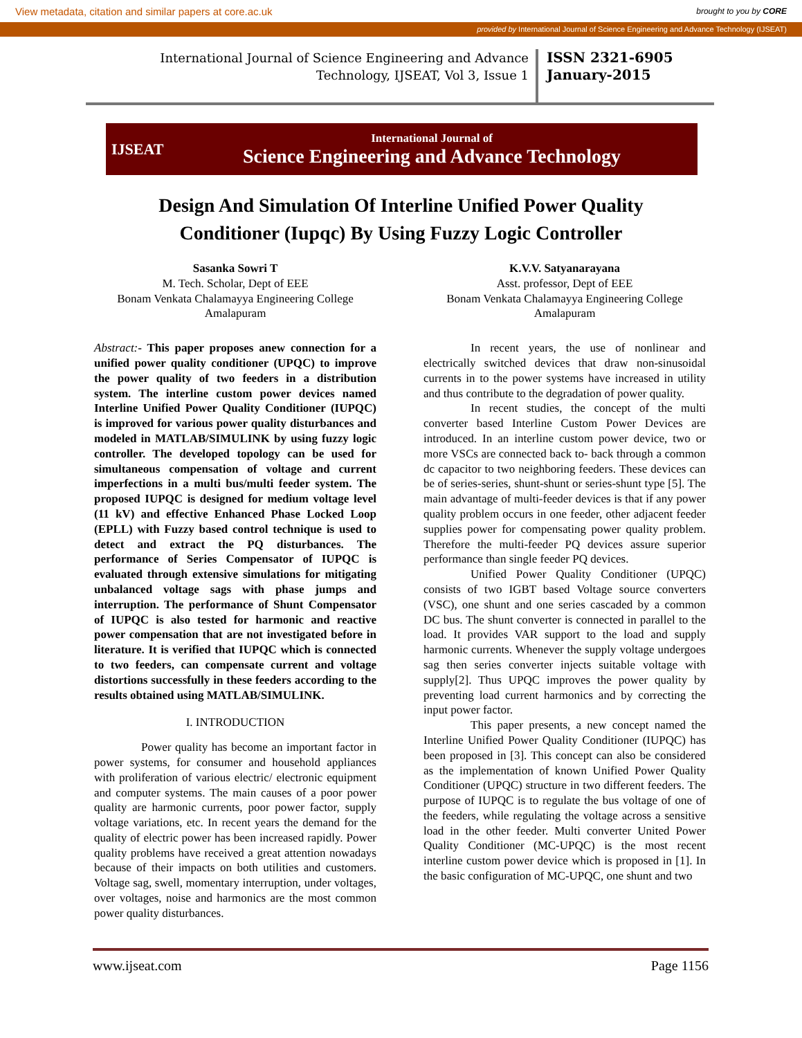View metadata, citation and similar papers at core.ac.uk brought to you by CORE
provided by International Journal of Science Engineering and Advance Technology (IJSEAT)
International Journal of Science Engineering and Advance Technology, IJSEAT, Vol 3, Issue 1
ISSN 2321-6905
January-2015
IJSEAT
International Journal of
Science Engineering and Advance Technology
Design And Simulation Of Interline Unified Power Quality
Conditioner (Iupqc) By Using Fuzzy Logic Controller
Sasanka Sowri T
M. Tech. Scholar, Dept of EEE
Bonam Venkata Chalamayya Engineering College
Amalapuram
Abstract:- This paper proposes anew connection for a unified power quality conditioner (UPQC) to improve the power quality of two feeders in a distribution system. The interline custom power devices named Interline Unified Power Quality Conditioner (IUPQC) is improved for various power quality disturbances and modeled in MATLAB/SIMULINK by using fuzzy logic controller. The developed topology can be used for simultaneous compensation of voltage and current imperfections in a multi bus/multi feeder system. The proposed IUPQC is designed for medium voltage level (11 kV) and effective Enhanced Phase Locked Loop (EPLL) with Fuzzy based control technique is used to detect and extract the PQ disturbances. The performance of Series Compensator of IUPQC is evaluated through extensive simulations for mitigating unbalanced voltage sags with phase jumps and interruption. The performance of Shunt Compensator of IUPQC is also tested for harmonic and reactive power compensation that are not investigated before in literature. It is verified that IUPQC which is connected to two feeders, can compensate current and voltage distortions successfully in these feeders according to the results obtained using MATLAB/SIMULINK.
I. INTRODUCTION
Power quality has become an important factor in power systems, for consumer and household appliances with proliferation of various electric/ electronic equipment and computer systems. The main causes of a poor power quality are harmonic currents, poor power factor, supply voltage variations, etc. In recent years the demand for the quality of electric power has been increased rapidly. Power quality problems have received a great attention nowadays because of their impacts on both utilities and customers. Voltage sag, swell, momentary interruption, under voltages, over voltages, noise and harmonics are the most common power quality disturbances.
K.V.V. Satyanarayana
Asst. professor, Dept of EEE
Bonam Venkata Chalamayya Engineering College
Amalapuram
In recent years, the use of nonlinear and electrically switched devices that draw non-sinusoidal currents in to the power systems have increased in utility and thus contribute to the degradation of power quality.
In recent studies, the concept of the multi converter based Interline Custom Power Devices are introduced. In an interline custom power device, two or more VSCs are connected back to- back through a common dc capacitor to two neighboring feeders. These devices can be of series-series, shunt-shunt or series-shunt type [5]. The main advantage of multi-feeder devices is that if any power quality problem occurs in one feeder, other adjacent feeder supplies power for compensating power quality problem. Therefore the multi-feeder PQ devices assure superior performance than single feeder PQ devices.
Unified Power Quality Conditioner (UPQC) consists of two IGBT based Voltage source converters (VSC), one shunt and one series cascaded by a common DC bus. The shunt converter is connected in parallel to the load. It provides VAR support to the load and supply harmonic currents. Whenever the supply voltage undergoes sag then series converter injects suitable voltage with supply[2]. Thus UPQC improves the power quality by preventing load current harmonics and by correcting the input power factor.
This paper presents, a new concept named the Interline Unified Power Quality Conditioner (IUPQC) has been proposed in [3]. This concept can also be considered as the implementation of known Unified Power Quality Conditioner (UPQC) structure in two different feeders. The purpose of IUPQC is to regulate the bus voltage of one of the feeders, while regulating the voltage across a sensitive load in the other feeder. Multi converter United Power Quality Conditioner (MC-UPQC) is the most recent interline custom power device which is proposed in [1]. In the basic configuration of MC-UPQC, one shunt and two
www.ijseat.com Page 1156